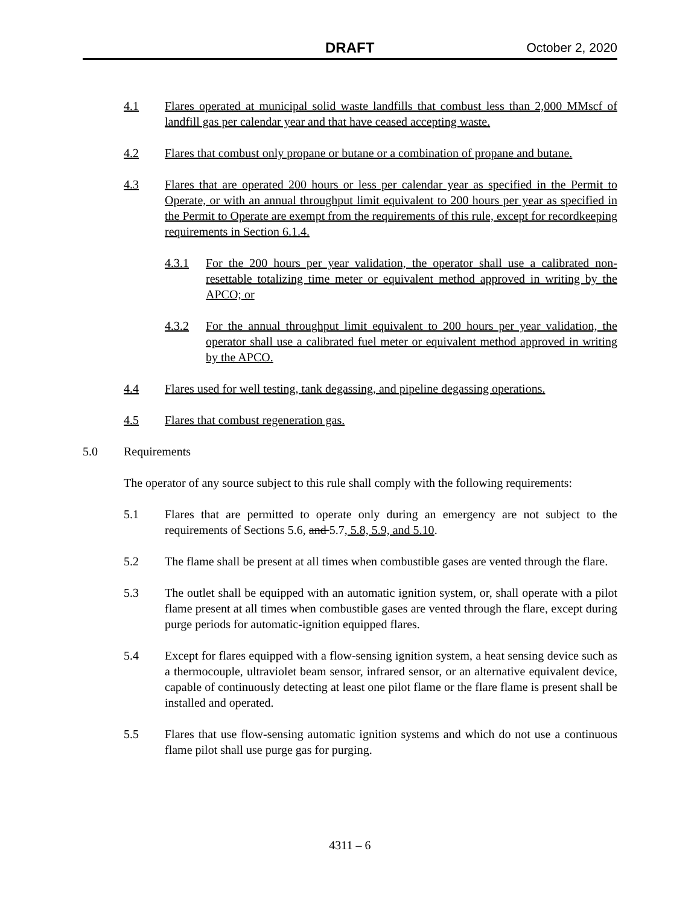DRAFT October 2, 2020
4.1 Flares operated at municipal solid waste landfills that combust less than 2,000 MMscf of landfill gas per calendar year and that have ceased accepting waste.
4.2 Flares that combust only propane or butane or a combination of propane and butane.
4.3 Flares that are operated 200 hours or less per calendar year as specified in the Permit to Operate, or with an annual throughput limit equivalent to 200 hours per year as specified in the Permit to Operate are exempt from the requirements of this rule, except for recordkeeping requirements in Section 6.1.4.
4.3.1 For the 200 hours per year validation, the operator shall use a calibrated non-resettable totalizing time meter or equivalent method approved in writing by the APCO; or
4.3.2 For the annual throughput limit equivalent to 200 hours per year validation, the operator shall use a calibrated fuel meter or equivalent method approved in writing by the APCO.
4.4 Flares used for well testing, tank degassing, and pipeline degassing operations.
4.5 Flares that combust regeneration gas.
5.0 Requirements
The operator of any source subject to this rule shall comply with the following requirements:
5.1 Flares that are permitted to operate only during an emergency are not subject to the requirements of Sections 5.6, and 5.7, 5.8, 5.9, and 5.10.
5.2 The flame shall be present at all times when combustible gases are vented through the flare.
5.3 The outlet shall be equipped with an automatic ignition system, or, shall operate with a pilot flame present at all times when combustible gases are vented through the flare, except during purge periods for automatic-ignition equipped flares.
5.4 Except for flares equipped with a flow-sensing ignition system, a heat sensing device such as a thermocouple, ultraviolet beam sensor, infrared sensor, or an alternative equivalent device, capable of continuously detecting at least one pilot flame or the flare flame is present shall be installed and operated.
5.5 Flares that use flow-sensing automatic ignition systems and which do not use a continuous flame pilot shall use purge gas for purging.
4311 – 6